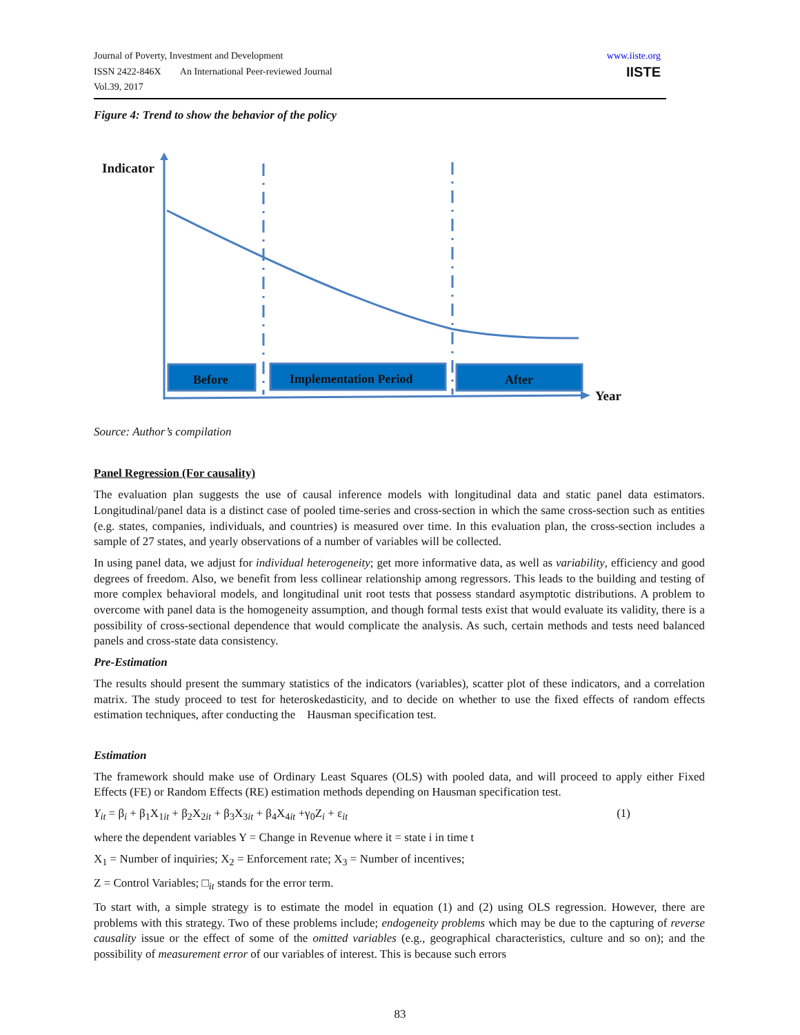Journal of Poverty, Investment and Development
ISSN 2422-846X An International Peer-reviewed Journal
Vol.39, 2017
www.iiste.org
IISTE
Figure 4: Trend to show the behavior of the policy
Indicator
Before Implementation Period After
Year
Source: Author’s compilation
Panel Regression (For causality)
The evaluation plan suggests the use of causal inference models with longitudinal data and static panel data estimators. Longitudinal/panel data is a distinct case of pooled time-series and cross-section in which the same cross-section such as entities (e.g. states, companies, individuals, and countries) is measured over time. In this evaluation plan, the cross-section includes a sample of 27 states, and yearly observations of a number of variables will be collected.
In using panel data, we adjust for individual heterogeneity; get more informative data, as well as variability, efficiency and good degrees of freedom. Also, we benefit from less collinear relationship among regressors. This leads to the building and testing of more complex behavioral models, and longitudinal unit root tests that possess standard asymptotic distributions. A problem to overcome with panel data is the homogeneity assumption, and though formal tests exist that would evaluate its validity, there is a possibility of cross-sectional dependence that would complicate the analysis. As such, certain methods and tests need balanced panels and cross-state data consistency.
Pre-Estimation
The results should present the summary statistics of the indicators (variables), scatter plot of these indicators, and a correlation matrix. The study proceed to test for heteroskedasticity, and to decide on whether to use the fixed effects of random effects estimation techniques, after conducting the Hausman specification test.
Estimation
The framework should make use of Ordinary Least Squares (OLS) with pooled data, and will proceed to apply either Fixed Effects (FE) or Random Effects (RE) estimation methods depending on Hausman specification test.
Y<sub>it</sub> = β<sub>i</sub> + β<sub>1</sub>X<sub>1it</sub> + β<sub>2</sub>X<sub>2it</sub> + β<sub>3</sub>X<sub>3it</sub> + β<sub>4</sub>X<sub>4it</sub> +γ<sub>0</sub>Z<sub>i</sub> + ε<sub>it</sub> (1)
where the dependent variables Y = Change in Revenue where it = state i in time t
X<sub>1</sub> = Number of inquiries; X<sub>2</sub> = Enforcement rate; X<sub>3</sub> = Number of incentives;
Z = Control Variables; □<sub>it</sub> stands for the error term.
To start with, a simple strategy is to estimate the model in equation (1) and (2) using OLS regression. However, there are problems with this strategy. Two of these problems include; endogeneity problems which may be due to the capturing of reverse causality issue or the effect of some of the omitted variables (e.g., geographical characteristics, culture and so on); and the possibility of measurement error of our variables of interest. This is because such errors
83